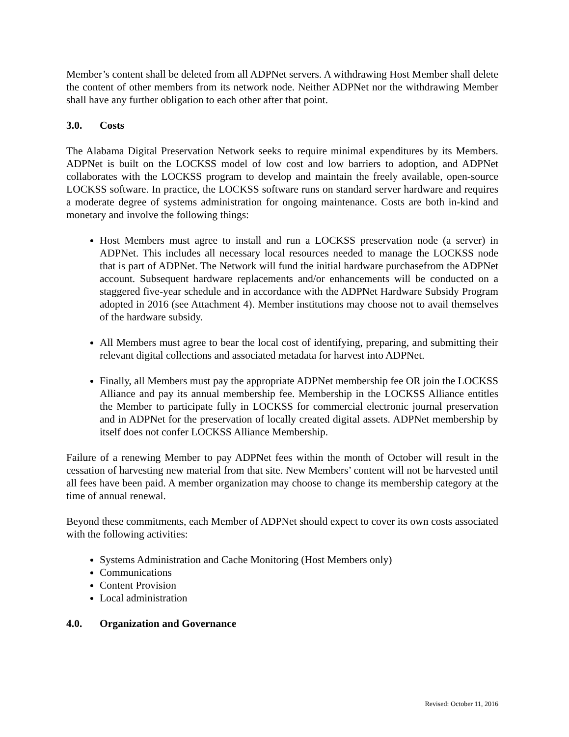Member’s content shall be deleted from all ADPNet servers. A withdrawing Host Member shall delete the content of other members from its network node. Neither ADPNet nor the withdrawing Member shall have any further obligation to each other after that point.
3.0. Costs
The Alabama Digital Preservation Network seeks to require minimal expenditures by its Members. ADPNet is built on the LOCKSS model of low cost and low barriers to adoption, and ADPNet collaborates with the LOCKSS program to develop and maintain the freely available, open-source LOCKSS software. In practice, the LOCKSS software runs on standard server hardware and requires a moderate degree of systems administration for ongoing maintenance. Costs are both in-kind and monetary and involve the following things:
Host Members must agree to install and run a LOCKSS preservation node (a server) in ADPNet. This includes all necessary local resources needed to manage the LOCKSS node that is part of ADPNet. The Network will fund the initial hardware purchasefrom the ADPNet account. Subsequent hardware replacements and/or enhancements will be conducted on a staggered five-year schedule and in accordance with the ADPNet Hardware Subsidy Program adopted in 2016 (see Attachment 4). Member institutions may choose not to avail themselves of the hardware subsidy.
All Members must agree to bear the local cost of identifying, preparing, and submitting their relevant digital collections and associated metadata for harvest into ADPNet.
Finally, all Members must pay the appropriate ADPNet membership fee OR join the LOCKSS Alliance and pay its annual membership fee. Membership in the LOCKSS Alliance entitles the Member to participate fully in LOCKSS for commercial electronic journal preservation and in ADPNet for the preservation of locally created digital assets. ADPNet membership by itself does not confer LOCKSS Alliance Membership.
Failure of a renewing Member to pay ADPNet fees within the month of October will result in the cessation of harvesting new material from that site. New Members’ content will not be harvested until all fees have been paid. A member organization may choose to change its membership category at the time of annual renewal.
Beyond these commitments, each Member of ADPNet should expect to cover its own costs associated with the following activities:
Systems Administration and Cache Monitoring (Host Members only)
Communications
Content Provision
Local administration
4.0. Organization and Governance
Revised: October 11, 2016